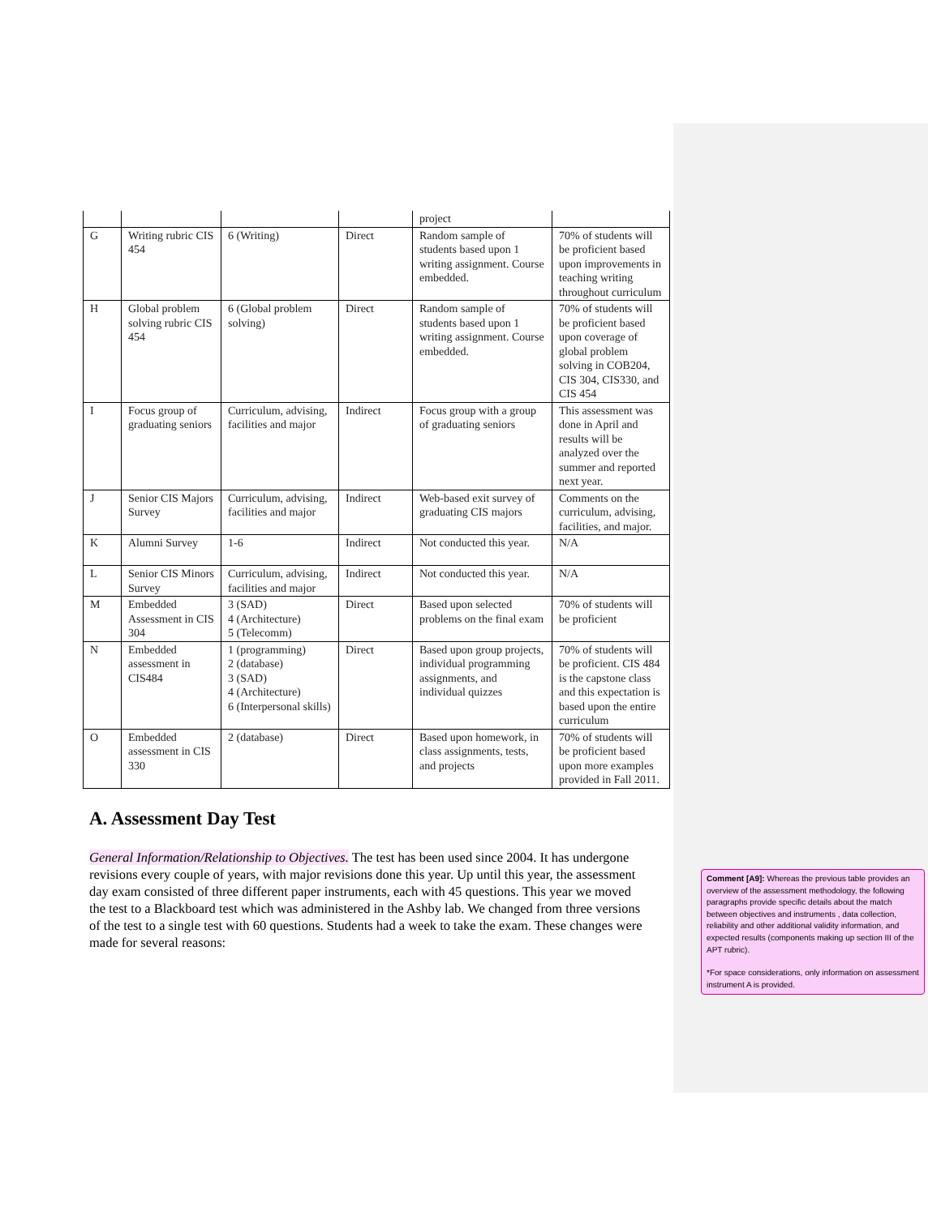| | | | | project | |
| G | Writing rubric CIS 454 | 6 (Writing) | Direct | Random sample of students based upon 1 writing assignment. Course embedded. | 70% of students will be proficient based upon improvements in teaching writing throughout curriculum |
| H | Global problem solving rubric CIS 454 | 6 (Global problem solving) | Direct | Random sample of students based upon 1 writing assignment. Course embedded. | 70% of students will be proficient based upon coverage of global problem solving in COB204, CIS 304, CIS330, and CIS 454 |
| I | Focus group of graduating seniors | Curriculum, advising, facilities and major | Indirect | Focus group with a group of graduating seniors | This assessment was done in April and results will be analyzed over the summer and reported next year. |
| J | Senior CIS Majors Survey | Curriculum, advising, facilities and major | Indirect | Web-based exit survey of graduating CIS majors | Comments on the curriculum, advising, facilities, and major. |
| K | Alumni Survey | 1-6 | Indirect | Not conducted this year. | N/A |
| L | Senior CIS Minors Survey | Curriculum, advising, facilities and major | Indirect | Not conducted this year. | N/A |
| M | Embedded Assessment in CIS 304 | 3 (SAD) 4 (Architecture) 5 (Telecomm) | Direct | Based upon selected problems on the final exam | 70% of students will be proficient |
| N | Embedded assessment in CIS484 | 1 (programming) 2 (database) 3 (SAD) 4 (Architecture) 6 (Interpersonal skills) | Direct | Based upon group projects, individual programming assignments, and individual quizzes | 70% of students will be proficient. CIS 484 is the capstone class and this expectation is based upon the entire curriculum |
| O | Embedded assessment in CIS 330 | 2 (database) | Direct | Based upon homework, in class assignments, tests, and projects | 70% of students will be proficient based upon more examples provided in Fall 2011. |
A. Assessment Day Test
General Information/Relationship to Objectives. The test has been used since 2004. It has undergone revisions every couple of years, with major revisions done this year. Up until this year, the assessment day exam consisted of three different paper instruments, each with 45 questions. This year we moved the test to a Blackboard test which was administered in the Ashby lab. We changed from three versions of the test to a single test with 60 questions. Students had a week to take the exam. These changes were made for several reasons:
Comment [A9]: Whereas the previous table provides an overview of the assessment methodology, the following paragraphs provide specific details about the match between objectives and instruments , data collection, reliability and other additional validity information, and expected results (components making up section III of the APT rubric).
*For space considerations, only information on assessment instrument A is provided.